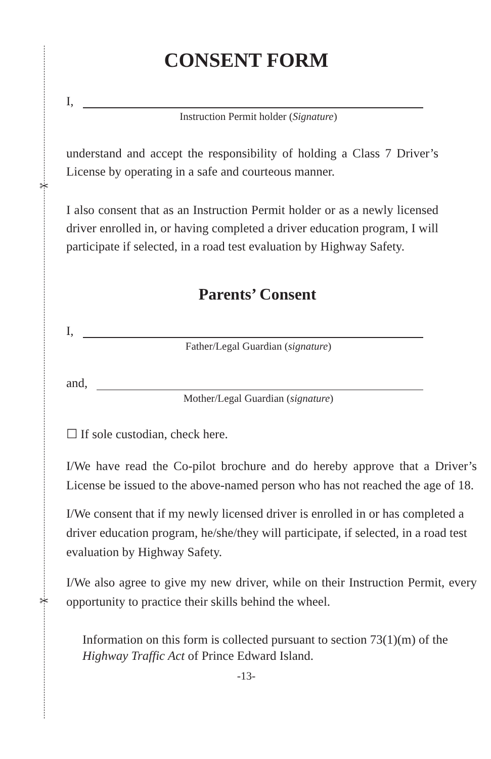✂
✂
CONSENT FORM
I,
Instruction Permit holder (Signature)
understand and accept the responsibility of holding a Class 7 Driver’s License by operating in a safe and courteous manner.
I also consent that as an Instruction Permit holder or as a newly licensed driver enrolled in, or having completed a driver education program, I will participate if selected, in a road test evaluation by Highway Safety.
Parents’ Consent
I,
Father/Legal Guardian (signature)
and,
Mother/Legal Guardian (signature)
☐ If sole custodian, check here.
I/We have read the Co-pilot brochure and do hereby approve that a Driver’s License be issued to the above-named person who has not reached the age of 18.
I/We consent that if my newly licensed driver is enrolled in or has completed a driver education program, he/she/they will participate, if selected, in a road test evaluation by Highway Safety.
I/We also agree to give my new driver, while on their Instruction Permit, every opportunity to practice their skills behind the wheel.
Information on this form is collected pursuant to section 73(1)(m) of the Highway Traffic Act of Prince Edward Island.
-13-